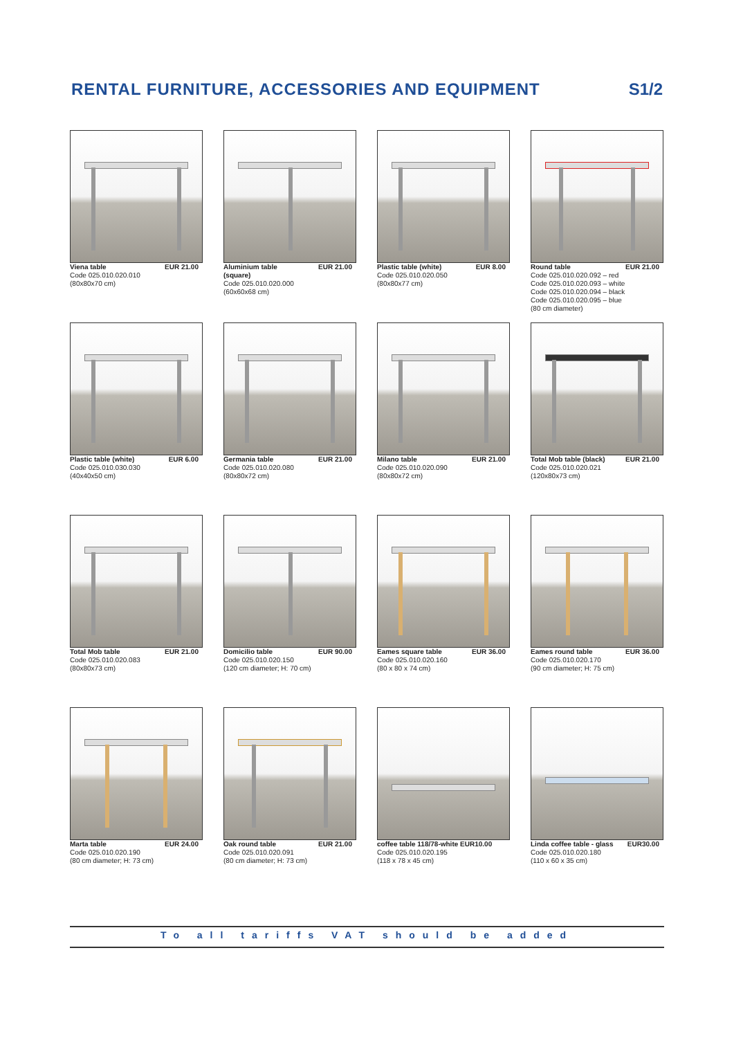RENTAL FURNITURE, ACCESSORIES AND EQUIPMENT
S1/2
Viena table EUR 21.00
Code 025.010.020.010
(80x80x70 cm)
Aluminium table EUR 21.00
(square)
Code 025.010.020.000
(60x60x68 cm)
Plastic table (white) EUR 8.00
Code 025.010.020.050
(80x80x77 cm)
Round table EUR 21.00
Code 025.010.020.092 – red
Code 025.010.020.093 – white
Code 025.010.020.094 – black
Code 025.010.020.095 – blue
(80 cm diameter)
Plastic table (white) EUR 6.00
Code 025.010.030.030
(40x40x50 cm)
Germania table EUR 21.00
Code 025.010.020.080
(80x80x72 cm)
Milano table EUR 21.00
Code 025.010.020.090
(80x80x72 cm)
Total Mob table (black) EUR 21.00
Code 025.010.020.021
(120x80x73 cm)
Total Mob table EUR 21.00
Code 025.010.020.083
(80x80x73 cm)
Domicilio table EUR 90.00
Code 025.010.020.150
(120 cm diameter; H: 70 cm)
Eames square table EUR 36.00
Code 025.010.020.160
(80 x 80 x 74 cm)
Eames round table EUR 36.00
Code 025.010.020.170
(90 cm diameter; H: 75 cm)
Marta table EUR 24.00
Code 025.010.020.190
(80 cm diameter; H: 73 cm)
Oak round table EUR 21.00
Code 025.010.020.091
(80 cm diameter; H: 73 cm)
coffee table 118/78-white EUR10.00
Code 025.010.020.195
(118 x 78 x 45 cm)
Linda coffee table - glass EUR30.00
Code 025.010.020.180
(110 x 60 x 35 cm)
To all tariffs VAT should be added